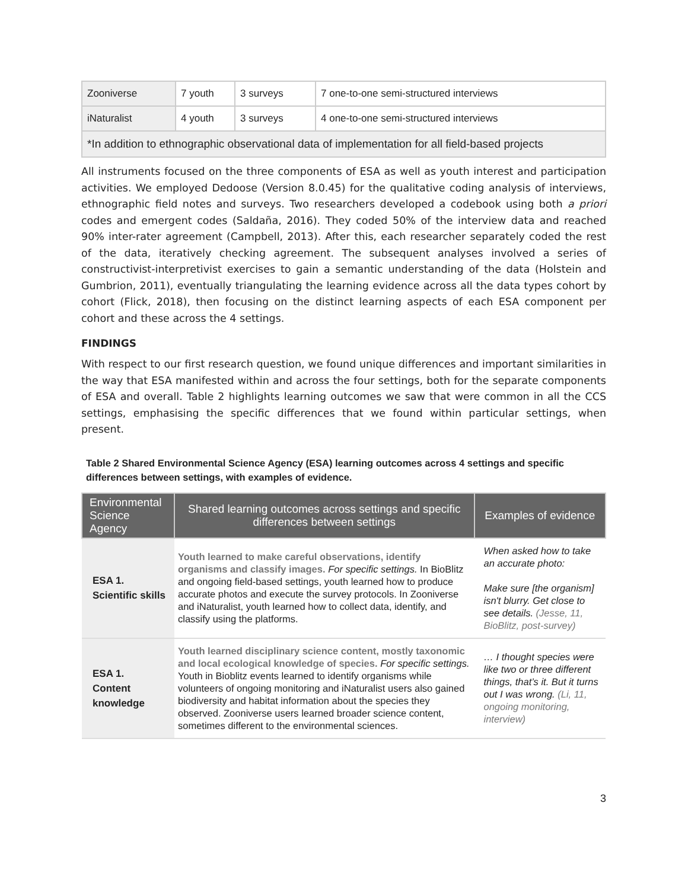| Zooniverse | 7 youth | 3 surveys | 7 one-to-one semi-structured interviews |
| iNaturalist | 4 youth | 3 surveys | 4 one-to-one semi-structured interviews |
| *In addition to ethnographic observational data of implementation for all field-based projects | | | |
All instruments focused on the three components of ESA as well as youth interest and participation activities. We employed Dedoose (Version 8.0.45) for the qualitative coding analysis of interviews, ethnographic field notes and surveys. Two researchers developed a codebook using both a priori codes and emergent codes (Saldaña, 2016). They coded 50% of the interview data and reached 90% inter-rater agreement (Campbell, 2013). After this, each researcher separately coded the rest of the data, iteratively checking agreement. The subsequent analyses involved a series of constructivist-interpretivist exercises to gain a semantic understanding of the data (Holstein and Gumbrion, 2011), eventually triangulating the learning evidence across all the data types cohort by cohort (Flick, 2018), then focusing on the distinct learning aspects of each ESA component per cohort and these across the 4 settings.
FINDINGS
With respect to our first research question, we found unique differences and important similarities in the way that ESA manifested within and across the four settings, both for the separate components of ESA and overall. Table 2 highlights learning outcomes we saw that were common in all the CCS settings, emphasising the specific differences that we found within particular settings, when present.
Table 2 Shared Environmental Science Agency (ESA) learning outcomes across 4 settings and specific differences between settings, with examples of evidence.
| Environmental Science Agency | Shared learning outcomes across settings and specific differences between settings | Examples of evidence |
| --- | --- | --- |
| ESA 1. Scientific skills | Youth learned to make careful observations, identify organisms and classify images. For specific settings. In BioBlitz and ongoing field-based settings, youth learned how to produce accurate photos and execute the survey protocols. In Zooniverse and iNaturalist, youth learned how to collect data, identify, and classify using the platforms. | When asked how to take an accurate photo: Make sure [the organism] isn't blurry. Get close to see details. (Jesse, 11, BioBlitz, post-survey) |
| ESA 1. Content knowledge | Youth learned disciplinary science content, mostly taxonomic and local ecological knowledge of species. For specific settings. Youth in Bioblitz events learned to identify organisms while volunteers of ongoing monitoring and iNaturalist users also gained biodiversity and habitat information about the species they observed. Zooniverse users learned broader science content, sometimes different to the environmental sciences. | … I thought species were like two or three different things, that’s it. But it turns out I was wrong. (Li, 11, ongoing monitoring, interview) |
3